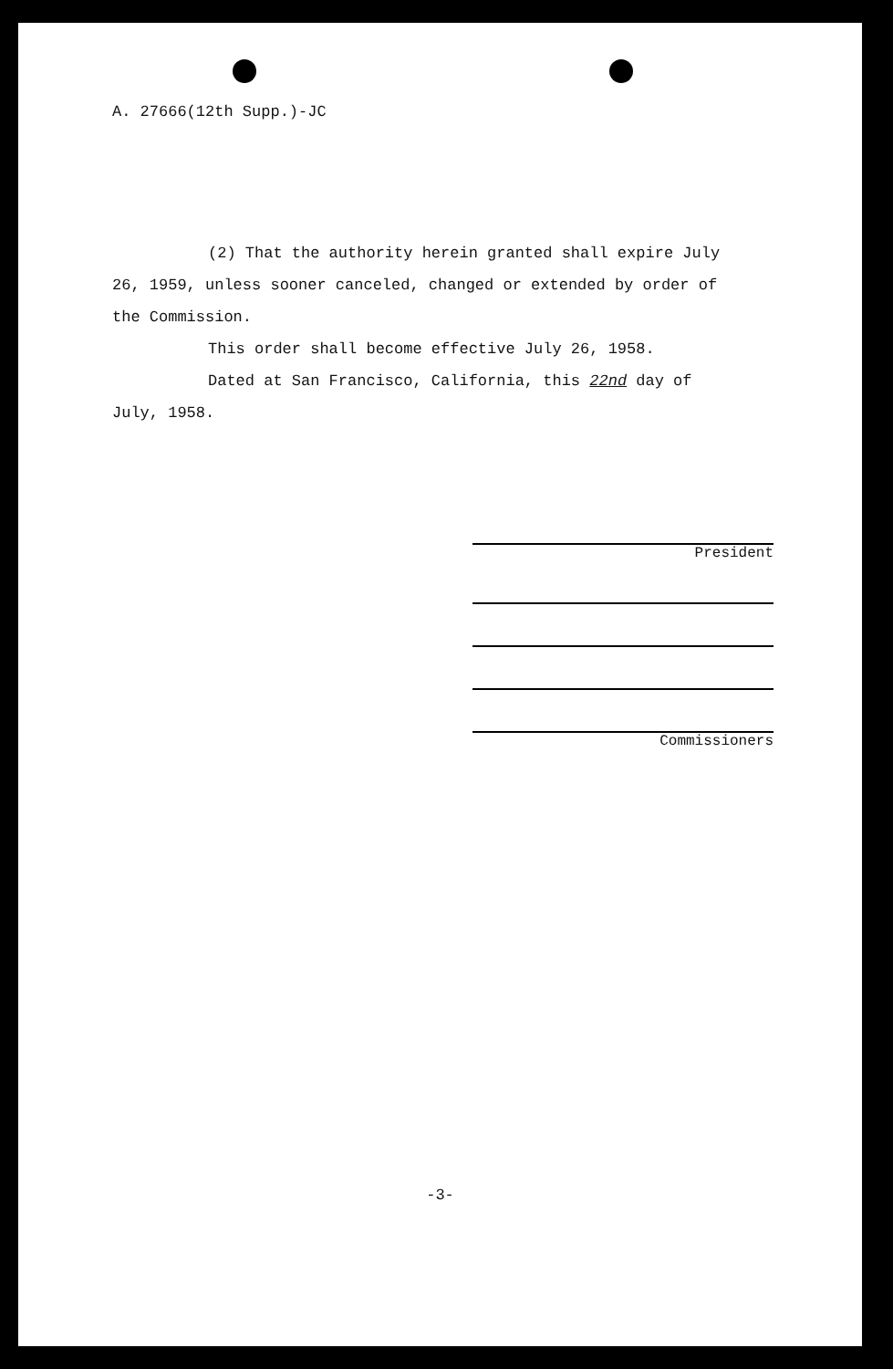A. 27666(12th Supp.)-JC
(2) That the authority herein granted shall expire July 26, 1959, unless sooner canceled, changed or extended by order of the Commission.
This order shall become effective July 26, 1958.
Dated at San Francisco, California, this 22nd day of July, 1958.
President
Commissioners
-3-